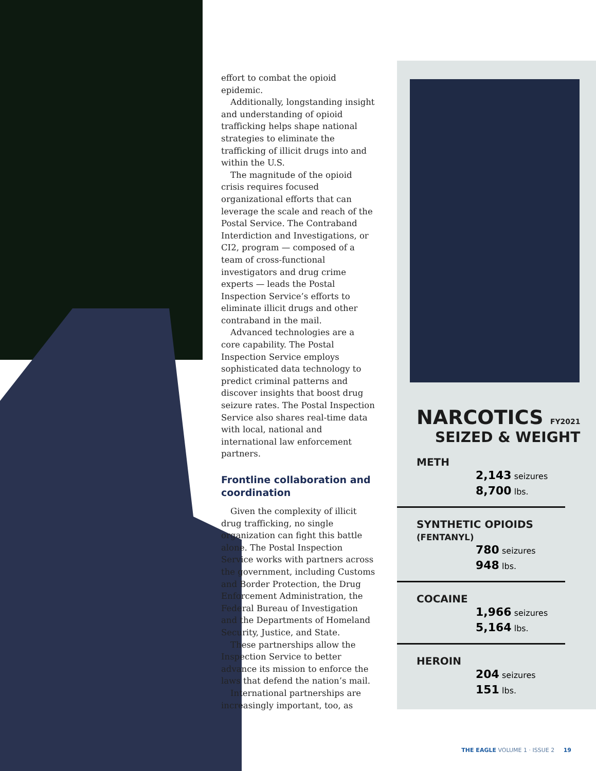effort to combat the opioid epidemic.
Additionally, longstanding insight and understanding of opioid trafficking helps shape national strategies to eliminate the trafficking of illicit drugs into and within the U.S.
The magnitude of the opioid crisis requires focused organizational efforts that can leverage the scale and reach of the Postal Service. The Contraband Interdiction and Investigations, or CI2, program — composed of a team of cross-functional investigators and drug crime experts — leads the Postal Inspection Service’s efforts to eliminate illicit drugs and other contraband in the mail.
Advanced technologies are a core capability. The Postal Inspection Service employs sophisticated data technology to predict criminal patterns and discover insights that boost drug seizure rates. The Postal Inspection Service also shares real-time data with local, national and international law enforcement partners.
Frontline collaboration and coordination
Given the complexity of illicit drug trafficking, no single organization can fight this battle alone. The Postal Inspection Service works with partners across the government, including Customs and Border Protection, the Drug Enforcement Administration, the Federal Bureau of Investigation and the Departments of Homeland Security, Justice, and State.
These partnerships allow the Inspection Service to better advance its mission to enforce the laws that defend the nation’s mail.
International partnerships are increasingly important, too, as
NARCOTICS FY2021
SEIZED & WEIGHT
METH
2,143 seizures
8,700 lbs.
SYNTHETIC OPIOIDS (FENTANYL)
780 seizures
948 lbs.
COCAINE
1,966 seizures
5,164 lbs.
HEROIN
204 seizures
151 lbs.
THE EAGLE VOLUME 1 · ISSUE 2 19